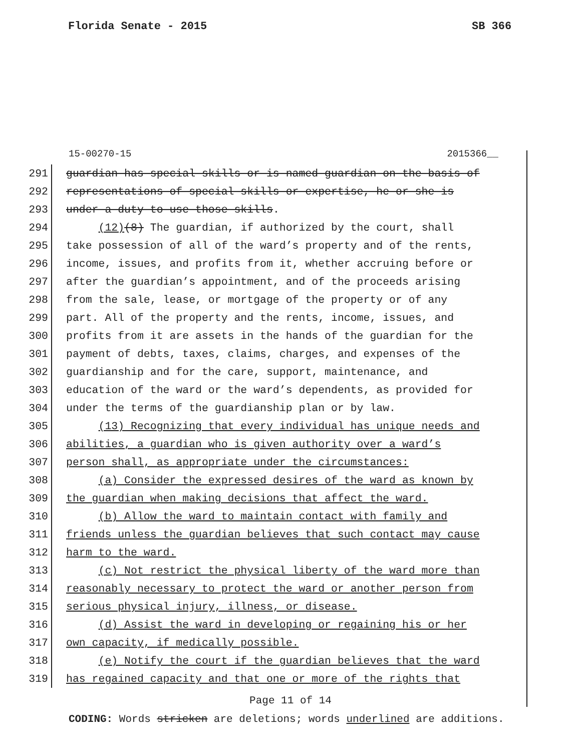Florida Senate - 2015 SB 366
15-00270-15 2015366__
291
guardian has special skills or is named guardian on the basis of
292
representations of special skills or expertise, he or she is
293
under a duty to use those skills.
294
(12)(8) The guardian, if authorized by the court, shall
295
take possession of all of the ward’s property and of the rents,
296
income, issues, and profits from it, whether accruing before or
297
after the guardian’s appointment, and of the proceeds arising
298
from the sale, lease, or mortgage of the property or of any
299
part. All of the property and the rents, income, issues, and
300
profits from it are assets in the hands of the guardian for the
301
payment of debts, taxes, claims, charges, and expenses of the
302
guardianship and for the care, support, maintenance, and
303
education of the ward or the ward’s dependents, as provided for
304
under the terms of the guardianship plan or by law.
305
(13) Recognizing that every individual has unique needs and
306
abilities, a guardian who is given authority over a ward’s
307
person shall, as appropriate under the circumstances:
308
(a) Consider the expressed desires of the ward as known by
309
the guardian when making decisions that affect the ward.
310
(b) Allow the ward to maintain contact with family and
311
friends unless the guardian believes that such contact may cause
312
harm to the ward.
313
(c) Not restrict the physical liberty of the ward more than
314
reasonably necessary to protect the ward or another person from
315
serious physical injury, illness, or disease.
316
(d) Assist the ward in developing or regaining his or her
317
own capacity, if medically possible.
318
(e) Notify the court if the guardian believes that the ward
319
has regained capacity and that one or more of the rights that
Page 11 of 14
CODING: Words stricken are deletions; words underlined are additions.